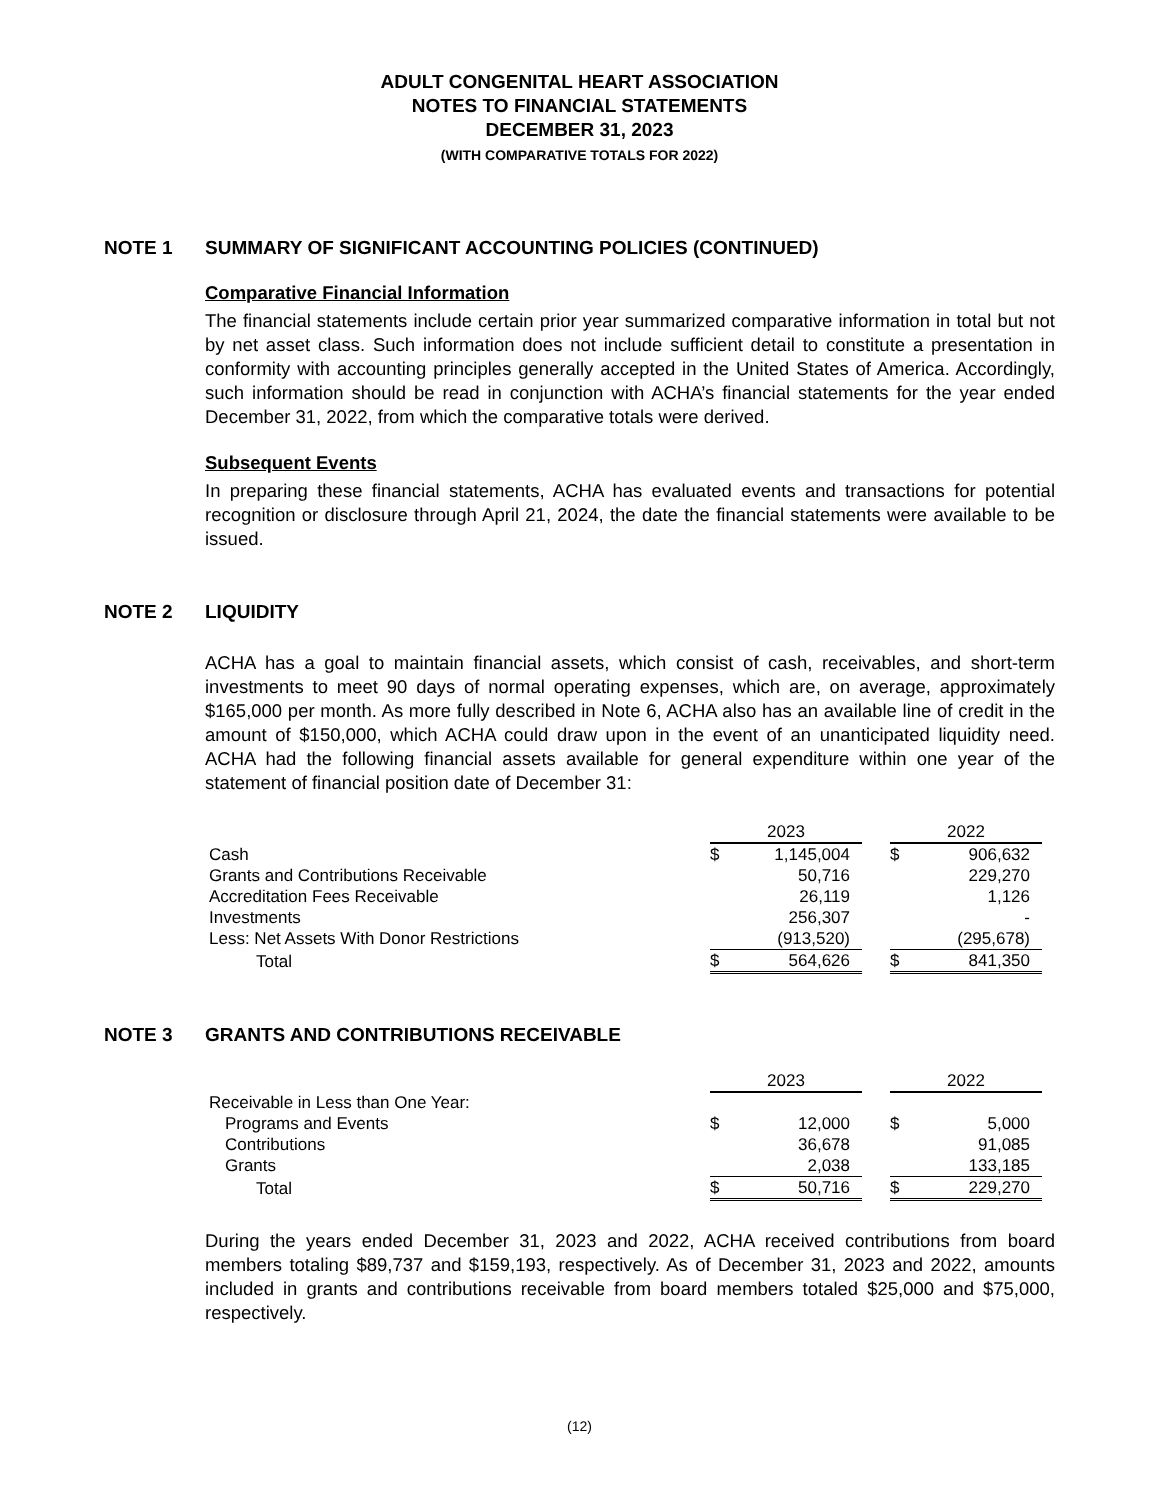ADULT CONGENITAL HEART ASSOCIATION
NOTES TO FINANCIAL STATEMENTS
DECEMBER 31, 2023
(WITH COMPARATIVE TOTALS FOR 2022)
NOTE 1 SUMMARY OF SIGNIFICANT ACCOUNTING POLICIES (CONTINUED)
Comparative Financial Information
The financial statements include certain prior year summarized comparative information in total but not by net asset class. Such information does not include sufficient detail to constitute a presentation in conformity with accounting principles generally accepted in the United States of America. Accordingly, such information should be read in conjunction with ACHA’s financial statements for the year ended December 31, 2022, from which the comparative totals were derived.
Subsequent Events
In preparing these financial statements, ACHA has evaluated events and transactions for potential recognition or disclosure through April 21, 2024, the date the financial statements were available to be issued.
NOTE 2 LIQUIDITY
ACHA has a goal to maintain financial assets, which consist of cash, receivables, and short-term investments to meet 90 days of normal operating expenses, which are, on average, approximately $165,000 per month. As more fully described in Note 6, ACHA also has an available line of credit in the amount of $150,000, which ACHA could draw upon in the event of an unanticipated liquidity need. ACHA had the following financial assets available for general expenditure within one year of the statement of financial position date of December 31:
| | 2023 | | | 2022 | |
| Cash | $ | 1,145,004 | | $ | 906,632 |
| Grants and Contributions Receivable | | 50,716 | | | 229,270 |
| Accreditation Fees Receivable | | 26,119 | | | 1,126 |
| Investments | | 256,307 | | | - |
| Less: Net Assets With Donor Restrictions | | (913,520) | | | (295,678) |
| Total | $ | 564,626 | | $ | 841,350 |
NOTE 3 GRANTS AND CONTRIBUTIONS RECEIVABLE
| | 2023 | | | 2022 | |
| Receivable in Less than One Year: | | | | | |
| Programs and Events | $ | 12,000 | | $ | 5,000 |
| Contributions | | 36,678 | | | 91,085 |
| Grants | | 2,038 | | | 133,185 |
| Total | $ | 50,716 | | $ | 229,270 |
During the years ended December 31, 2023 and 2022, ACHA received contributions from board members totaling $89,737 and $159,193, respectively. As of December 31, 2023 and 2022, amounts included in grants and contributions receivable from board members totaled $25,000 and $75,000, respectively.
(12)